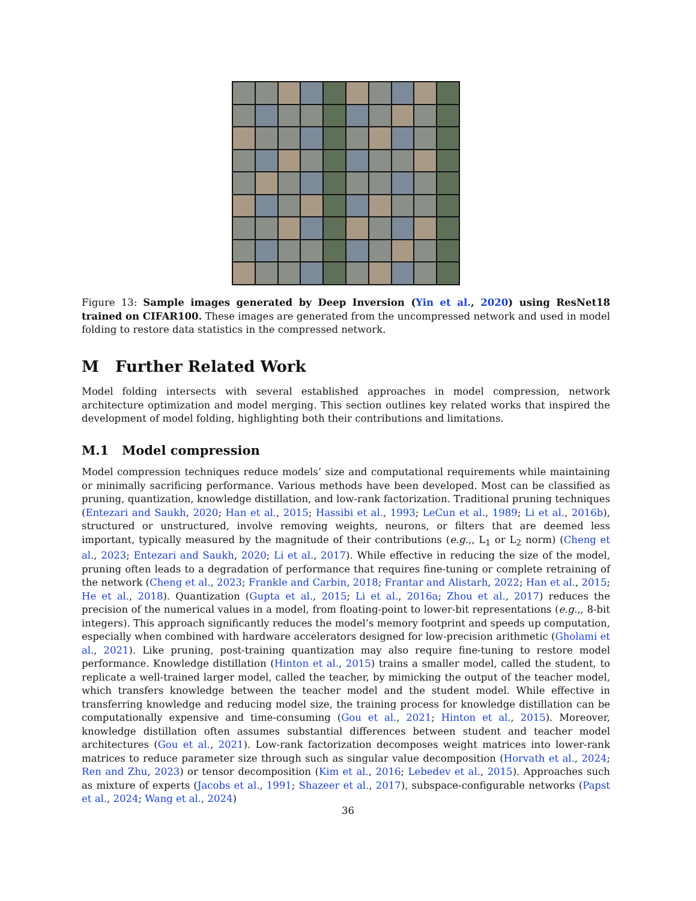Figure 13: Sample images generated by Deep Inversion (Yin et al., 2020) using ResNet18 trained on CIFAR100. These images are generated from the uncompressed network and used in model folding to restore data statistics in the compressed network.
M Further Related Work
Model folding intersects with several established approaches in model compression, network architecture optimization and model merging. This section outlines key related works that inspired the development of model folding, highlighting both their contributions and limitations.
M.1 Model compression
Model compression techniques reduce models’ size and computational requirements while maintaining or minimally sacrificing performance. Various methods have been developed. Most can be classified as pruning, quantization, knowledge distillation, and low-rank factorization. Traditional pruning techniques (Entezari and Saukh, 2020; Han et al., 2015; Hassibi et al., 1993; LeCun et al., 1989; Li et al., 2016b), structured or unstructured, involve removing weights, neurons, or filters that are deemed less important, typically measured by the magnitude of their contributions (e.g.,, L<sub>1</sub> or L<sub>2</sub> norm) (Cheng et al., 2023; Entezari and Saukh, 2020; Li et al., 2017). While effective in reducing the size of the model, pruning often leads to a degradation of performance that requires fine-tuning or complete retraining of the network (Cheng et al., 2023; Frankle and Carbin, 2018; Frantar and Alistarh, 2022; Han et al., 2015; He et al., 2018). Quantization (Gupta et al., 2015; Li et al., 2016a; Zhou et al., 2017) reduces the precision of the numerical values in a model, from floating-point to lower-bit representations (e.g.,, 8-bit integers). This approach significantly reduces the model’s memory footprint and speeds up computation, especially when combined with hardware accelerators designed for low-precision arithmetic (Gholami et al., 2021). Like pruning, post-training quantization may also require fine-tuning to restore model performance. Knowledge distillation (Hinton et al., 2015) trains a smaller model, called the student, to replicate a well-trained larger model, called the teacher, by mimicking the output of the teacher model, which transfers knowledge between the teacher model and the student model. While effective in transferring knowledge and reducing model size, the training process for knowledge distillation can be computationally expensive and time-consuming (Gou et al., 2021; Hinton et al., 2015). Moreover, knowledge distillation often assumes substantial differences between student and teacher model architectures (Gou et al., 2021). Low-rank factorization decomposes weight matrices into lower-rank matrices to reduce parameter size through such as singular value decomposition (Horvath et al., 2024; Ren and Zhu, 2023) or tensor decomposition (Kim et al., 2016; Lebedev et al., 2015). Approaches such as mixture of experts (Jacobs et al., 1991; Shazeer et al., 2017), subspace-configurable networks (Papst et al., 2024; Wang et al., 2024)
36